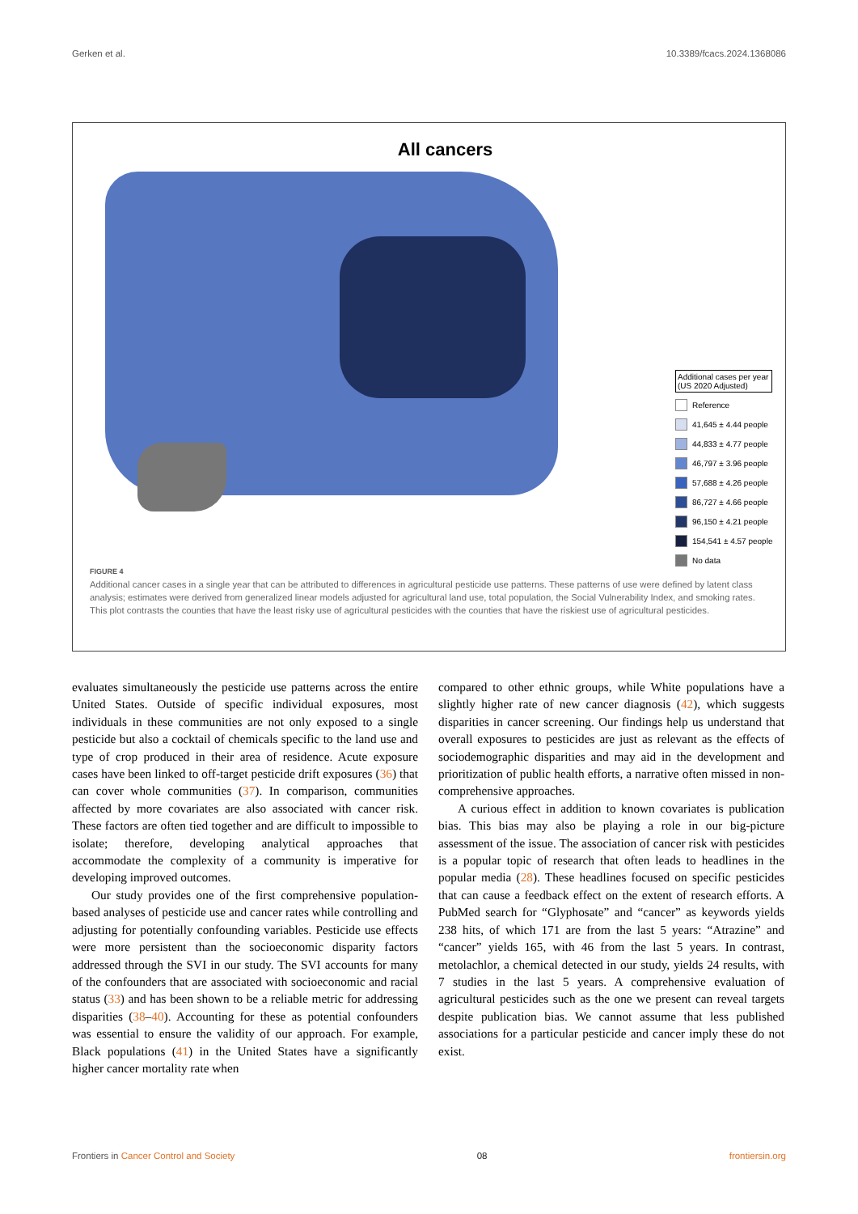Gerken et al. 10.3389/fcacs.2024.1368086
All cancers
Additional cases per year
(US 2020 Adjusted)
Reference
41,645 ± 4.44 people
44,833 ± 4.77 people
46,797 ± 3.96 people
57,688 ± 4.26 people
86,727 ± 4.66 people
96,150 ± 4.21 people
154,541 ± 4.57 people
No data
FIGURE 4
Additional cancer cases in a single year that can be attributed to differences in agricultural pesticide use patterns. These patterns of use were defined by latent class analysis; estimates were derived from generalized linear models adjusted for agricultural land use, total population, the Social Vulnerability Index, and smoking rates. This plot contrasts the counties that have the least risky use of agricultural pesticides with the counties that have the riskiest use of agricultural pesticides.
evaluates simultaneously the pesticide use patterns across the entire United States. Outside of specific individual exposures, most individuals in these communities are not only exposed to a single pesticide but also a cocktail of chemicals specific to the land use and type of crop produced in their area of residence. Acute exposure cases have been linked to off-target pesticide drift exposures (36) that can cover whole communities (37). In comparison, communities affected by more covariates are also associated with cancer risk. These factors are often tied together and are difficult to impossible to isolate; therefore, developing analytical approaches that accommodate the complexity of a community is imperative for developing improved outcomes.
Our study provides one of the first comprehensive population-based analyses of pesticide use and cancer rates while controlling and adjusting for potentially confounding variables. Pesticide use effects were more persistent than the socioeconomic disparity factors addressed through the SVI in our study. The SVI accounts for many of the confounders that are associated with socioeconomic and racial status (33) and has been shown to be a reliable metric for addressing disparities (38–40). Accounting for these as potential confounders was essential to ensure the validity of our approach. For example, Black populations (41) in the United States have a significantly higher cancer mortality rate when
compared to other ethnic groups, while White populations have a slightly higher rate of new cancer diagnosis (42), which suggests disparities in cancer screening. Our findings help us understand that overall exposures to pesticides are just as relevant as the effects of sociodemographic disparities and may aid in the development and prioritization of public health efforts, a narrative often missed in non-comprehensive approaches.
A curious effect in addition to known covariates is publication bias. This bias may also be playing a role in our big-picture assessment of the issue. The association of cancer risk with pesticides is a popular topic of research that often leads to headlines in the popular media (28). These headlines focused on specific pesticides that can cause a feedback effect on the extent of research efforts. A PubMed search for “Glyphosate” and “cancer” as keywords yields 238 hits, of which 171 are from the last 5 years: “Atrazine” and “cancer” yields 165, with 46 from the last 5 years. In contrast, metolachlor, a chemical detected in our study, yields 24 results, with 7 studies in the last 5 years. A comprehensive evaluation of agricultural pesticides such as the one we present can reveal targets despite publication bias. We cannot assume that less published associations for a particular pesticide and cancer imply these do not exist.
Frontiers in Cancer Control and Society 08 frontiersin.org